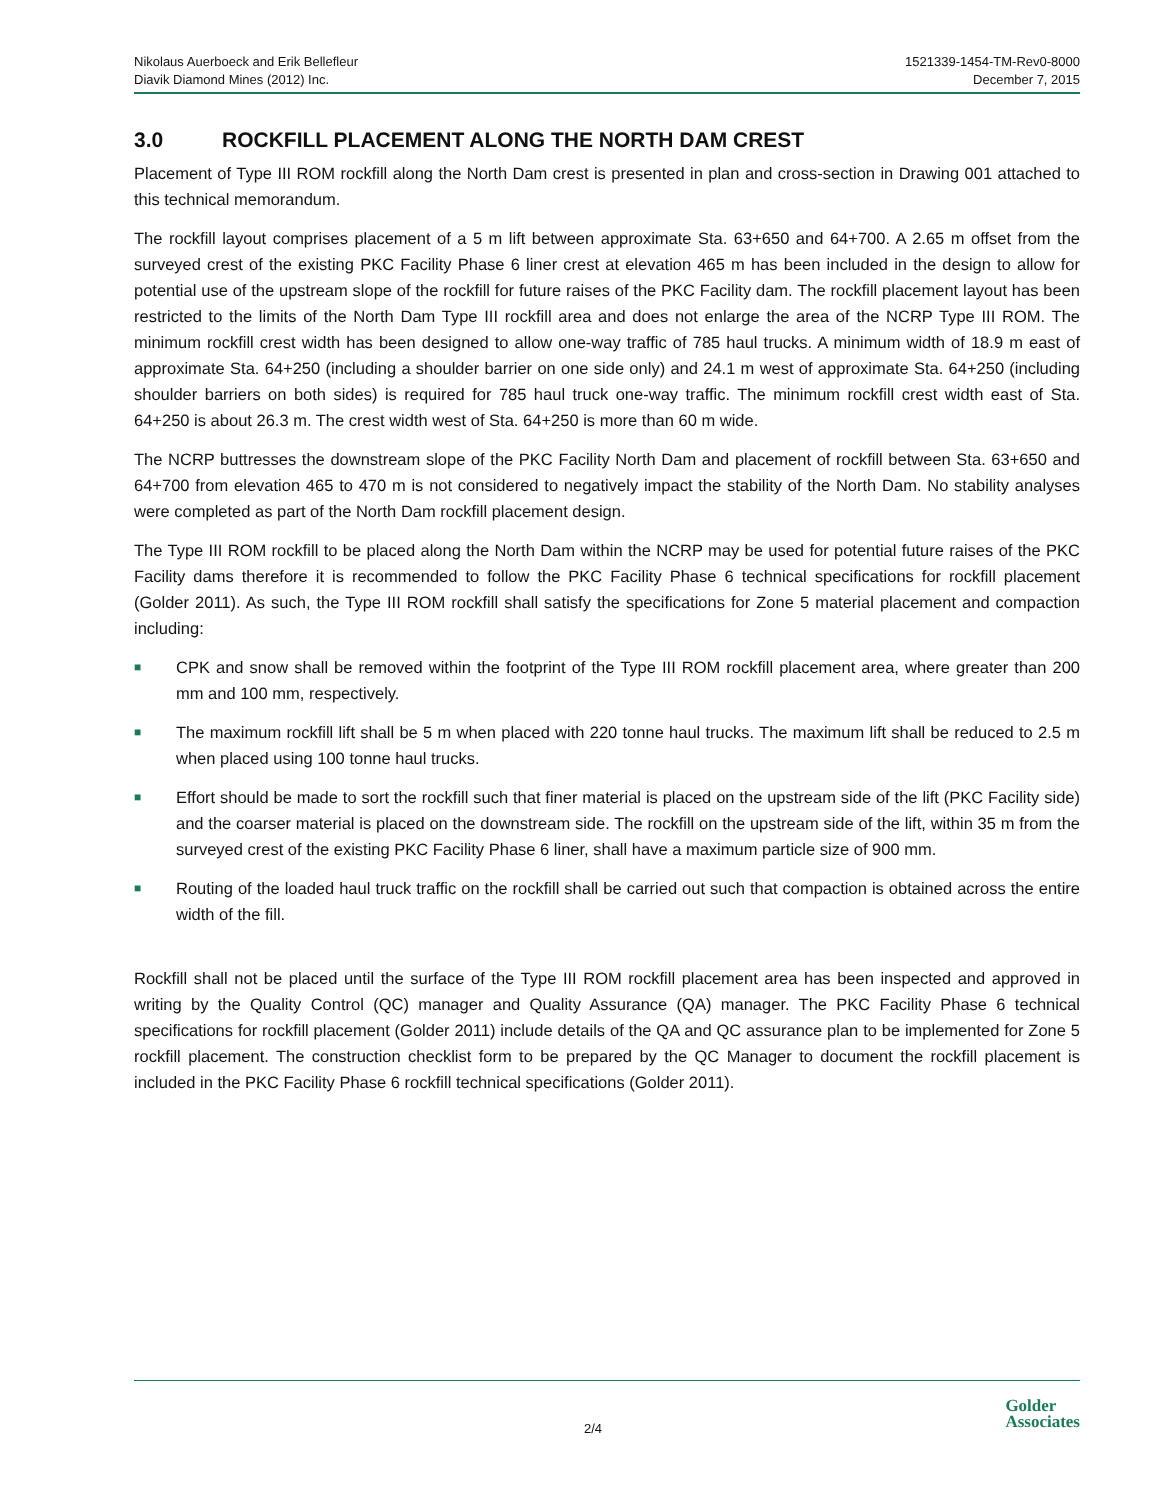Nikolaus Auerboeck and Erik Bellefleur
Diavik Diamond Mines (2012) Inc.
1521339-1454-TM-Rev0-8000
December 7, 2015
3.0 ROCKFILL PLACEMENT ALONG THE NORTH DAM CREST
Placement of Type III ROM rockfill along the North Dam crest is presented in plan and cross-section in Drawing 001 attached to this technical memorandum.
The rockfill layout comprises placement of a 5 m lift between approximate Sta. 63+650 and 64+700. A 2.65 m offset from the surveyed crest of the existing PKC Facility Phase 6 liner crest at elevation 465 m has been included in the design to allow for potential use of the upstream slope of the rockfill for future raises of the PKC Facility dam. The rockfill placement layout has been restricted to the limits of the North Dam Type III rockfill area and does not enlarge the area of the NCRP Type III ROM. The minimum rockfill crest width has been designed to allow one-way traffic of 785 haul trucks. A minimum width of 18.9 m east of approximate Sta. 64+250 (including a shoulder barrier on one side only) and 24.1 m west of approximate Sta. 64+250 (including shoulder barriers on both sides) is required for 785 haul truck one-way traffic. The minimum rockfill crest width east of Sta. 64+250 is about 26.3 m. The crest width west of Sta. 64+250 is more than 60 m wide.
The NCRP buttresses the downstream slope of the PKC Facility North Dam and placement of rockfill between Sta. 63+650 and 64+700 from elevation 465 to 470 m is not considered to negatively impact the stability of the North Dam. No stability analyses were completed as part of the North Dam rockfill placement design.
The Type III ROM rockfill to be placed along the North Dam within the NCRP may be used for potential future raises of the PKC Facility dams therefore it is recommended to follow the PKC Facility Phase 6 technical specifications for rockfill placement (Golder 2011). As such, the Type III ROM rockfill shall satisfy the specifications for Zone 5 material placement and compaction including:
■ CPK and snow shall be removed within the footprint of the Type III ROM rockfill placement area, where greater than 200 mm and 100 mm, respectively.
■ The maximum rockfill lift shall be 5 m when placed with 220 tonne haul trucks. The maximum lift shall be reduced to 2.5 m when placed using 100 tonne haul trucks.
■ Effort should be made to sort the rockfill such that finer material is placed on the upstream side of the lift (PKC Facility side) and the coarser material is placed on the downstream side. The rockfill on the upstream side of the lift, within 35 m from the surveyed crest of the existing PKC Facility Phase 6 liner, shall have a maximum particle size of 900 mm.
■ Routing of the loaded haul truck traffic on the rockfill shall be carried out such that compaction is obtained across the entire width of the fill.
Rockfill shall not be placed until the surface of the Type III ROM rockfill placement area has been inspected and approved in writing by the Quality Control (QC) manager and Quality Assurance (QA) manager. The PKC Facility Phase 6 technical specifications for rockfill placement (Golder 2011) include details of the QA and QC assurance plan to be implemented for Zone 5 rockfill placement. The construction checklist form to be prepared by the QC Manager to document the rockfill placement is included in the PKC Facility Phase 6 rockfill technical specifications (Golder 2011).
2/4
Golder
Associates